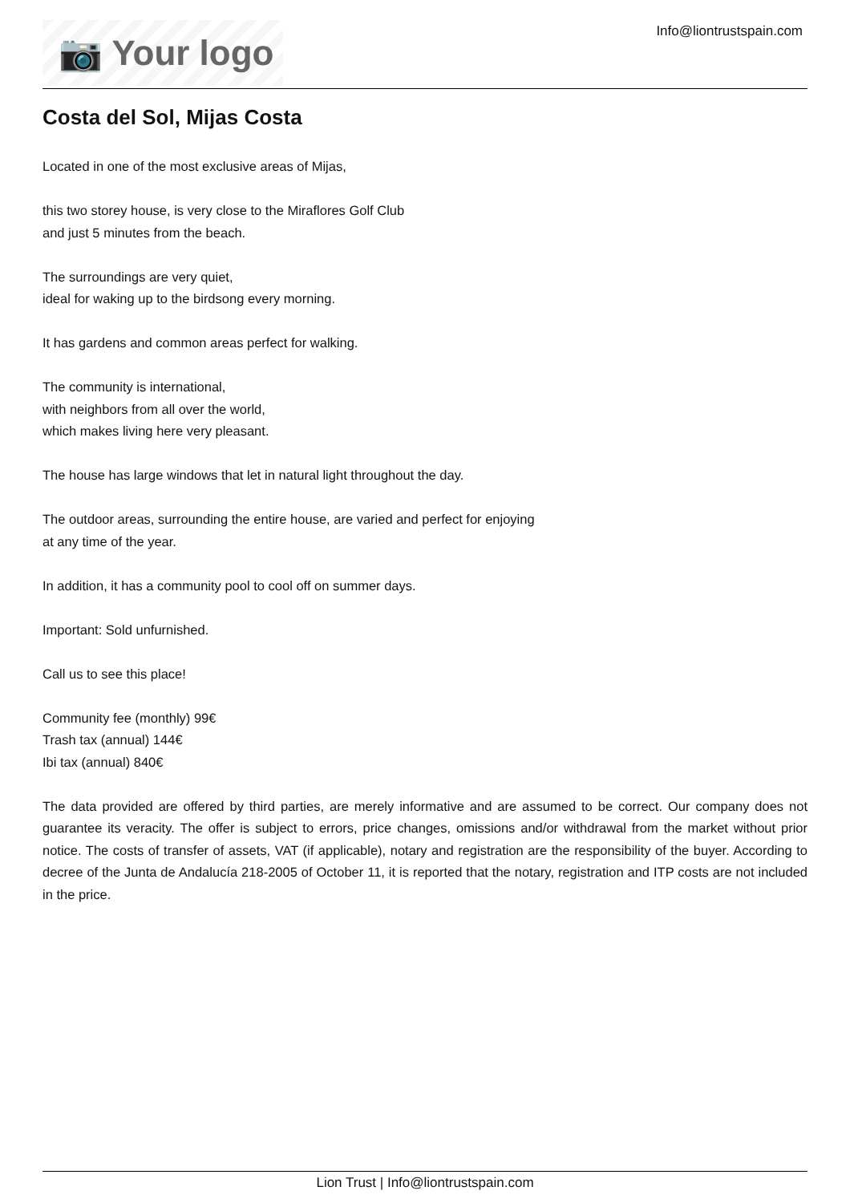📷 Your logo
Info@liontrustspain.com
Costa del Sol, Mijas Costa
Located in one of the most exclusive areas of Mijas,
this two storey house, is very close to the Miraflores Golf Club
and just 5 minutes from the beach.
The surroundings are very quiet,
ideal for waking up to the birdsong every morning.
It has gardens and common areas perfect for walking.
The community is international,
with neighbors from all over the world,
which makes living here very pleasant.
The house has large windows that let in natural light throughout the day.
The outdoor areas, surrounding the entire house, are varied and perfect for enjoying
at any time of the year.
In addition, it has a community pool to cool off on summer days.
Important: Sold unfurnished.
Call us to see this place!
Community fee (monthly) 99€
Trash tax (annual) 144€
Ibi tax (annual) 840€
The data provided are offered by third parties, are merely informative and are assumed to be correct. Our company does not guarantee its veracity. The offer is subject to errors, price changes, omissions and/or withdrawal from the market without prior notice. The costs of transfer of assets, VAT (if applicable), notary and registration are the responsibility of the buyer. According to decree of the Junta de Andalucía 218-2005 of October 11, it is reported that the notary, registration and ITP costs are not included in the price.
Lion Trust | Info@liontrustspain.com